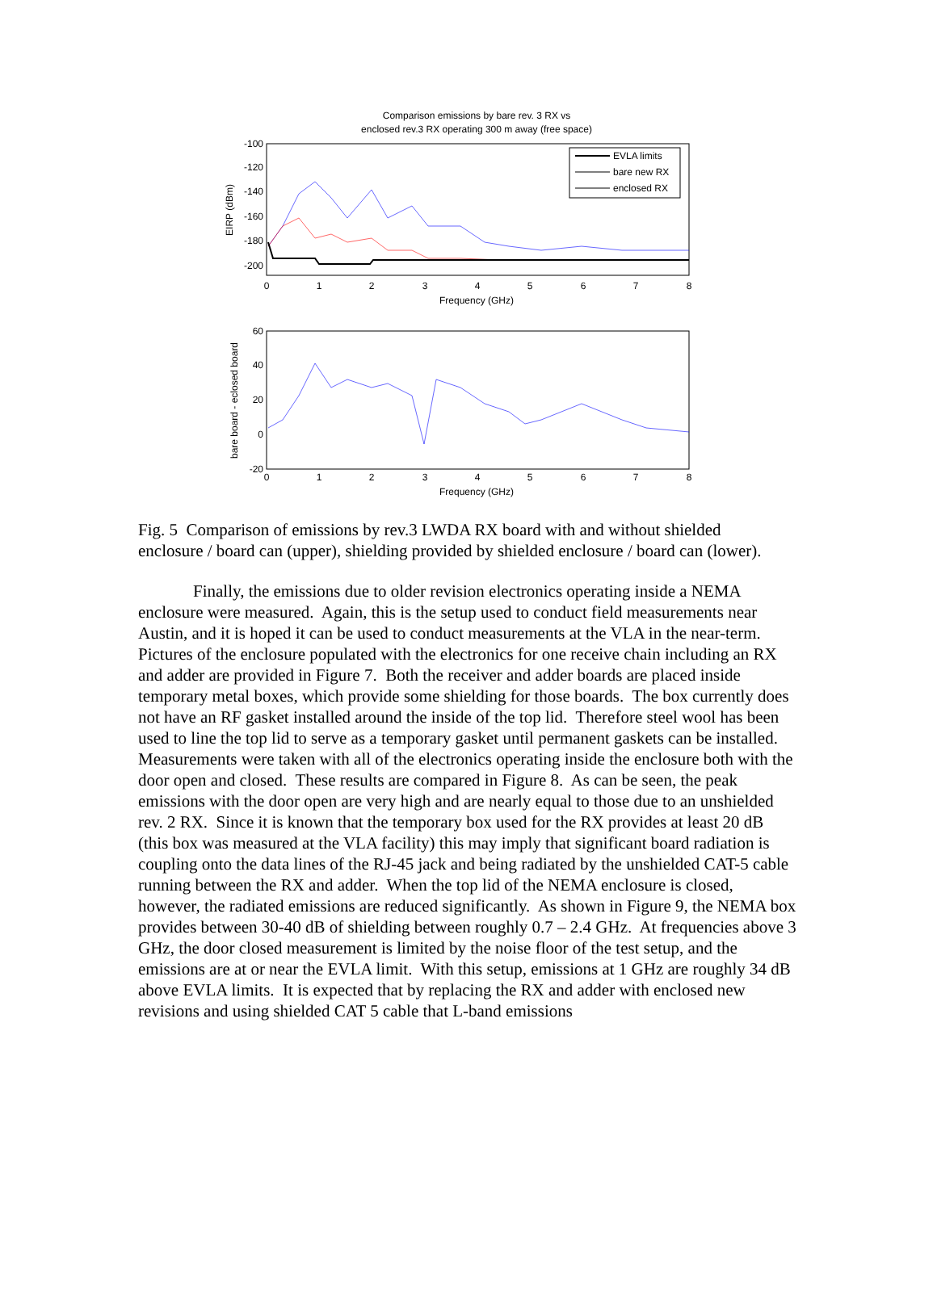Comparison emissions by bare rev. 3 RX vs
enclosed rev.3 RX operating 300 m away (free space)
-100
-120
-140
-160
-180
-200
0
1
2
3
4
5
6
7
8
Frequency (GHz)
EIRP (dBm)
EVLA limits
bare new RX
enclosed RX
60
40
20
0
-20
0
1
2
3
4
5
6
7
8
Frequency (GHz)
bare board - eclosed board
Fig. 5 Comparison of emissions by rev.3 LWDA RX board with and without shielded enclosure / board can (upper), shielding provided by shielded enclosure / board can (lower).
Finally, the emissions due to older revision electronics operating inside a NEMA enclosure were measured. Again, this is the setup used to conduct field measurements near Austin, and it is hoped it can be used to conduct measurements at the VLA in the near-term. Pictures of the enclosure populated with the electronics for one receive chain including an RX and adder are provided in Figure 7. Both the receiver and adder boards are placed inside temporary metal boxes, which provide some shielding for those boards. The box currently does not have an RF gasket installed around the inside of the top lid. Therefore steel wool has been used to line the top lid to serve as a temporary gasket until permanent gaskets can be installed. Measurements were taken with all of the electronics operating inside the enclosure both with the door open and closed. These results are compared in Figure 8. As can be seen, the peak emissions with the door open are very high and are nearly equal to those due to an unshielded rev. 2 RX. Since it is known that the temporary box used for the RX provides at least 20 dB (this box was measured at the VLA facility) this may imply that significant board radiation is coupling onto the data lines of the RJ-45 jack and being radiated by the unshielded CAT-5 cable running between the RX and adder. When the top lid of the NEMA enclosure is closed, however, the radiated emissions are reduced significantly. As shown in Figure 9, the NEMA box provides between 30-40 dB of shielding between roughly 0.7 – 2.4 GHz. At frequencies above 3 GHz, the door closed measurement is limited by the noise floor of the test setup, and the emissions are at or near the EVLA limit. With this setup, emissions at 1 GHz are roughly 34 dB above EVLA limits. It is expected that by replacing the RX and adder with enclosed new revisions and using shielded CAT 5 cable that L-band emissions